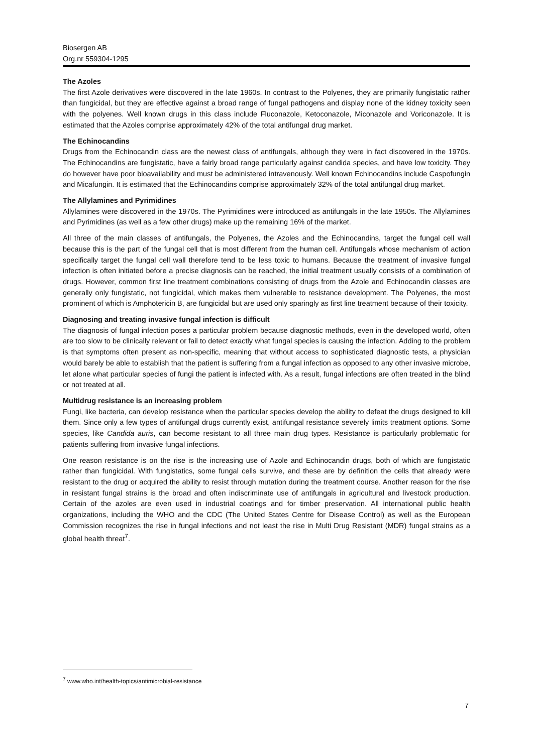Biosergen AB
Org.nr 559304-1295
The Azoles
The first Azole derivatives were discovered in the late 1960s. In contrast to the Polyenes, they are primarily fungistatic rather than fungicidal, but they are effective against a broad range of fungal pathogens and display none of the kidney toxicity seen with the polyenes. Well known drugs in this class include Fluconazole, Ketoconazole, Miconazole and Voriconazole. It is estimated that the Azoles comprise approximately 42% of the total antifungal drug market.
The Echinocandins
Drugs from the Echinocandin class are the newest class of antifungals, although they were in fact discovered in the 1970s. The Echinocandins are fungistatic, have a fairly broad range particularly against candida species, and have low toxicity. They do however have poor bioavailability and must be administered intravenously. Well known Echinocandins include Caspofungin and Micafungin. It is estimated that the Echinocandins comprise approximately 32% of the total antifungal drug market.
The Allylamines and Pyrimidines
Allylamines were discovered in the 1970s. The Pyrimidines were introduced as antifungals in the late 1950s. The Allylamines and Pyrimidines (as well as a few other drugs) make up the remaining 16% of the market.
All three of the main classes of antifungals, the Polyenes, the Azoles and the Echinocandins, target the fungal cell wall because this is the part of the fungal cell that is most different from the human cell. Antifungals whose mechanism of action specifically target the fungal cell wall therefore tend to be less toxic to humans. Because the treatment of invasive fungal infection is often initiated before a precise diagnosis can be reached, the initial treatment usually consists of a combination of drugs. However, common first line treatment combinations consisting of drugs from the Azole and Echinocandin classes are generally only fungistatic, not fungicidal, which makes them vulnerable to resistance development. The Polyenes, the most prominent of which is Amphotericin B, are fungicidal but are used only sparingly as first line treatment because of their toxicity.
Diagnosing and treating invasive fungal infection is difficult
The diagnosis of fungal infection poses a particular problem because diagnostic methods, even in the developed world, often are too slow to be clinically relevant or fail to detect exactly what fungal species is causing the infection. Adding to the problem is that symptoms often present as non-specific, meaning that without access to sophisticated diagnostic tests, a physician would barely be able to establish that the patient is suffering from a fungal infection as opposed to any other invasive microbe, let alone what particular species of fungi the patient is infected with. As a result, fungal infections are often treated in the blind or not treated at all.
Multidrug resistance is an increasing problem
Fungi, like bacteria, can develop resistance when the particular species develop the ability to defeat the drugs designed to kill them. Since only a few types of antifungal drugs currently exist, antifungal resistance severely limits treatment options. Some species, like Candida auris, can become resistant to all three main drug types. Resistance is particularly problematic for patients suffering from invasive fungal infections.
One reason resistance is on the rise is the increasing use of Azole and Echinocandin drugs, both of which are fungistatic rather than fungicidal. With fungistatics, some fungal cells survive, and these are by definition the cells that already were resistant to the drug or acquired the ability to resist through mutation during the treatment course. Another reason for the rise in resistant fungal strains is the broad and often indiscriminate use of antifungals in agricultural and livestock production. Certain of the azoles are even used in industrial coatings and for timber preservation. All international public health organizations, including the WHO and the CDC (The United States Centre for Disease Control) as well as the European Commission recognizes the rise in fungal infections and not least the rise in Multi Drug Resistant (MDR) fungal strains as a global health threat<sup>7</sup>.
<sup>7</sup> www.who.int/health-topics/antimicrobial-resistance
7